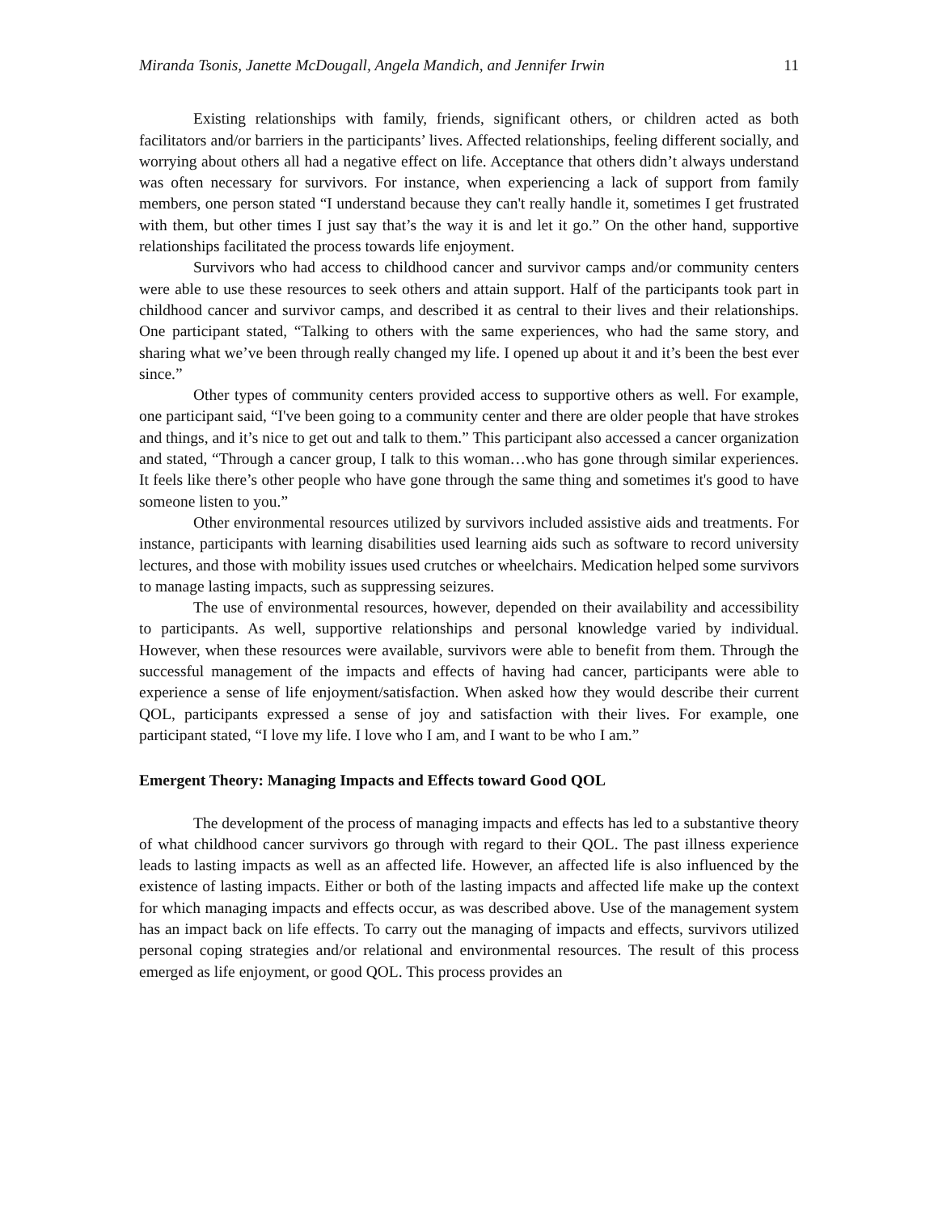Miranda Tsonis, Janette McDougall, Angela Mandich, and Jennifer Irwin 11
Existing relationships with family, friends, significant others, or children acted as both facilitators and/or barriers in the participants’ lives. Affected relationships, feeling different socially, and worrying about others all had a negative effect on life. Acceptance that others didn’t always understand was often necessary for survivors. For instance, when experiencing a lack of support from family members, one person stated “I understand because they can't really handle it, sometimes I get frustrated with them, but other times I just say that’s the way it is and let it go.” On the other hand, supportive relationships facilitated the process towards life enjoyment.
Survivors who had access to childhood cancer and survivor camps and/or community centers were able to use these resources to seek others and attain support. Half of the participants took part in childhood cancer and survivor camps, and described it as central to their lives and their relationships. One participant stated, “Talking to others with the same experiences, who had the same story, and sharing what we’ve been through really changed my life. I opened up about it and it’s been the best ever since.”
Other types of community centers provided access to supportive others as well. For example, one participant said, “I've been going to a community center and there are older people that have strokes and things, and it’s nice to get out and talk to them.” This participant also accessed a cancer organization and stated, “Through a cancer group, I talk to this woman…who has gone through similar experiences. It feels like there’s other people who have gone through the same thing and sometimes it's good to have someone listen to you.”
Other environmental resources utilized by survivors included assistive aids and treatments. For instance, participants with learning disabilities used learning aids such as software to record university lectures, and those with mobility issues used crutches or wheelchairs. Medication helped some survivors to manage lasting impacts, such as suppressing seizures.
The use of environmental resources, however, depended on their availability and accessibility to participants. As well, supportive relationships and personal knowledge varied by individual. However, when these resources were available, survivors were able to benefit from them. Through the successful management of the impacts and effects of having had cancer, participants were able to experience a sense of life enjoyment/satisfaction. When asked how they would describe their current QOL, participants expressed a sense of joy and satisfaction with their lives. For example, one participant stated, “I love my life. I love who I am, and I want to be who I am.”
Emergent Theory: Managing Impacts and Effects toward Good QOL
The development of the process of managing impacts and effects has led to a substantive theory of what childhood cancer survivors go through with regard to their QOL. The past illness experience leads to lasting impacts as well as an affected life. However, an affected life is also influenced by the existence of lasting impacts. Either or both of the lasting impacts and affected life make up the context for which managing impacts and effects occur, as was described above. Use of the management system has an impact back on life effects. To carry out the managing of impacts and effects, survivors utilized personal coping strategies and/or relational and environmental resources. The result of this process emerged as life enjoyment, or good QOL. This process provides an